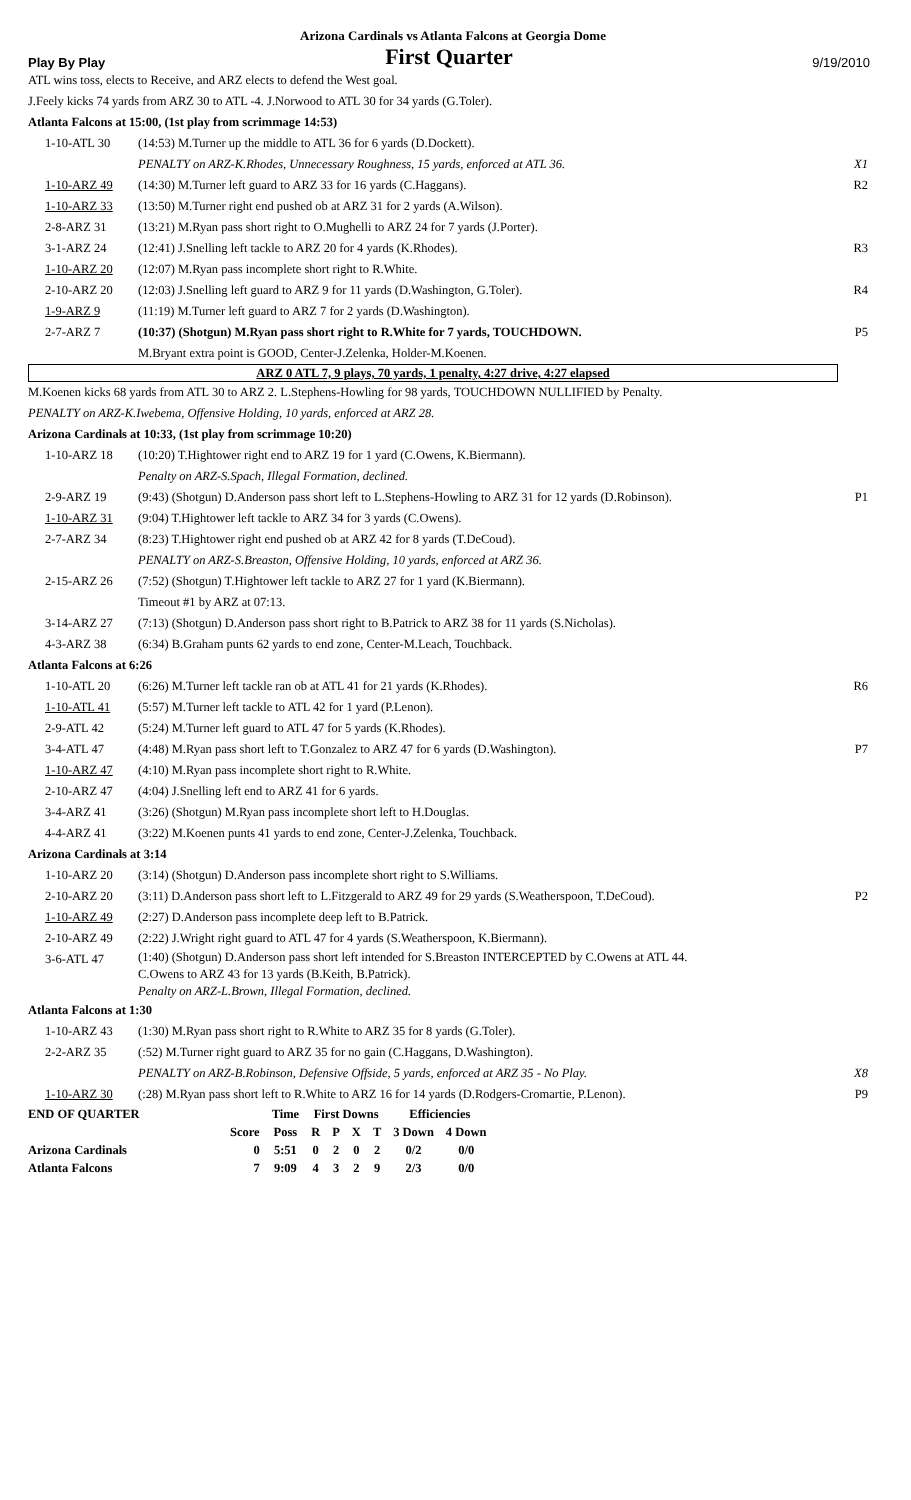Arizona Cardinals vs Atlanta Falcons at Georgia Dome
Play By Play
First Quarter
9/19/2010
ATL wins toss, elects to Receive, and ARZ elects to defend the West goal.
J.Feely kicks 74 yards from ARZ 30 to ATL -4. J.Norwood to ATL 30 for 34 yards (G.Toler).
Atlanta Falcons at 15:00, (1st play from scrimmage 14:53)
| 1-10-ATL 30 | (14:53) M.Turner up the middle to ATL 36 for 6 yards (D.Dockett). | |
| | PENALTY on ARZ-K.Rhodes, Unnecessary Roughness, 15 yards, enforced at ATL 36. | X1 |
| 1-10-ARZ 49 | (14:30) M.Turner left guard to ARZ 33 for 16 yards (C.Haggans). | R2 |
| 1-10-ARZ 33 | (13:50) M.Turner right end pushed ob at ARZ 31 for 2 yards (A.Wilson). | |
| 2-8-ARZ 31 | (13:21) M.Ryan pass short right to O.Mughelli to ARZ 24 for 7 yards (J.Porter). | |
| 3-1-ARZ 24 | (12:41) J.Snelling left tackle to ARZ 20 for 4 yards (K.Rhodes). | R3 |
| 1-10-ARZ 20 | (12:07) M.Ryan pass incomplete short right to R.White. | |
| 2-10-ARZ 20 | (12:03) J.Snelling left guard to ARZ 9 for 11 yards (D.Washington, G.Toler). | R4 |
| 1-9-ARZ 9 | (11:19) M.Turner left guard to ARZ 7 for 2 yards (D.Washington). | |
| 2-7-ARZ 7 | (10:37) (Shotgun) M.Ryan pass short right to R.White for 7 yards, TOUCHDOWN. | P5 |
| | M.Bryant extra point is GOOD, Center-J.Zelenka, Holder-M.Koenen. | |
ARZ 0 ATL 7, 9 plays, 70 yards, 1 penalty, 4:27 drive, 4:27 elapsed
M.Koenen kicks 68 yards from ATL 30 to ARZ 2. L.Stephens-Howling for 98 yards, TOUCHDOWN NULLIFIED by Penalty.
PENALTY on ARZ-K.Iwebema, Offensive Holding, 10 yards, enforced at ARZ 28.
Arizona Cardinals at 10:33, (1st play from scrimmage 10:20)
| 1-10-ARZ 18 | (10:20) T.Hightower right end to ARZ 19 for 1 yard (C.Owens, K.Biermann). | |
| | Penalty on ARZ-S.Spach, Illegal Formation, declined. | |
| 2-9-ARZ 19 | (9:43) (Shotgun) D.Anderson pass short left to L.Stephens-Howling to ARZ 31 for 12 yards (D.Robinson). | P1 |
| 1-10-ARZ 31 | (9:04) T.Hightower left tackle to ARZ 34 for 3 yards (C.Owens). | |
| 2-7-ARZ 34 | (8:23) T.Hightower right end pushed ob at ARZ 42 for 8 yards (T.DeCoud). | |
| | PENALTY on ARZ-S.Breaston, Offensive Holding, 10 yards, enforced at ARZ 36. | |
| 2-15-ARZ 26 | (7:52) (Shotgun) T.Hightower left tackle to ARZ 27 for 1 yard (K.Biermann). | |
| | Timeout #1 by ARZ at 07:13. | |
| 3-14-ARZ 27 | (7:13) (Shotgun) D.Anderson pass short right to B.Patrick to ARZ 38 for 11 yards (S.Nicholas). | |
| 4-3-ARZ 38 | (6:34) B.Graham punts 62 yards to end zone, Center-M.Leach, Touchback. | |
Atlanta Falcons at 6:26
| 1-10-ATL 20 | (6:26) M.Turner left tackle ran ob at ATL 41 for 21 yards (K.Rhodes). | R6 |
| 1-10-ATL 41 | (5:57) M.Turner left tackle to ATL 42 for 1 yard (P.Lenon). | |
| 2-9-ATL 42 | (5:24) M.Turner left guard to ATL 47 for 5 yards (K.Rhodes). | |
| 3-4-ATL 47 | (4:48) M.Ryan pass short left to T.Gonzalez to ARZ 47 for 6 yards (D.Washington). | P7 |
| 1-10-ARZ 47 | (4:10) M.Ryan pass incomplete short right to R.White. | |
| 2-10-ARZ 47 | (4:04) J.Snelling left end to ARZ 41 for 6 yards. | |
| 3-4-ARZ 41 | (3:26) (Shotgun) M.Ryan pass incomplete short left to H.Douglas. | |
| 4-4-ARZ 41 | (3:22) M.Koenen punts 41 yards to end zone, Center-J.Zelenka, Touchback. | |
Arizona Cardinals at 3:14
| 1-10-ARZ 20 | (3:14) (Shotgun) D.Anderson pass incomplete short right to S.Williams. | |
| 2-10-ARZ 20 | (3:11) D.Anderson pass short left to L.Fitzgerald to ARZ 49 for 29 yards (S.Weatherspoon, T.DeCoud). | P2 |
| 1-10-ARZ 49 | (2:27) D.Anderson pass incomplete deep left to B.Patrick. | |
| 2-10-ARZ 49 | (2:22) J.Wright right guard to ATL 47 for 4 yards (S.Weatherspoon, K.Biermann). | |
| 3-6-ATL 47 | (1:40) (Shotgun) D.Anderson pass short left intended for S.Breaston INTERCEPTED by C.Owens at ATL 44. C.Owens to ARZ 43 for 13 yards (B.Keith, B.Patrick). Penalty on ARZ-L.Brown, Illegal Formation, declined. | |
Atlanta Falcons at 1:30
| 1-10-ARZ 43 | (1:30) M.Ryan pass short right to R.White to ARZ 35 for 8 yards (G.Toler). | |
| 2-2-ARZ 35 | (:52) M.Turner right guard to ARZ 35 for no gain (C.Haggans, D.Washington). | |
| | PENALTY on ARZ-B.Robinson, Defensive Offside, 5 yards, enforced at ARZ 35 - No Play. | X8 |
| 1-10-ARZ 30 | (:28) M.Ryan pass short left to R.White to ARZ 16 for 14 yards (D.Rodgers-Cromartie, P.Lenon). | P9 |
| END OF QUARTER | | Time | First Downs | | | | Efficiencies | |
| --- | --- | --- | --- | --- | --- | --- | --- | --- |
| | Score | Poss | R | P | X | T | 3 Down | 4 Down |
| Arizona Cardinals | 0 | 5:51 | 0 | 2 | 0 | 2 | 0/2 | 0/0 |
| Atlanta Falcons | 7 | 9:09 | 4 | 3 | 2 | 9 | 2/3 | 0/0 |